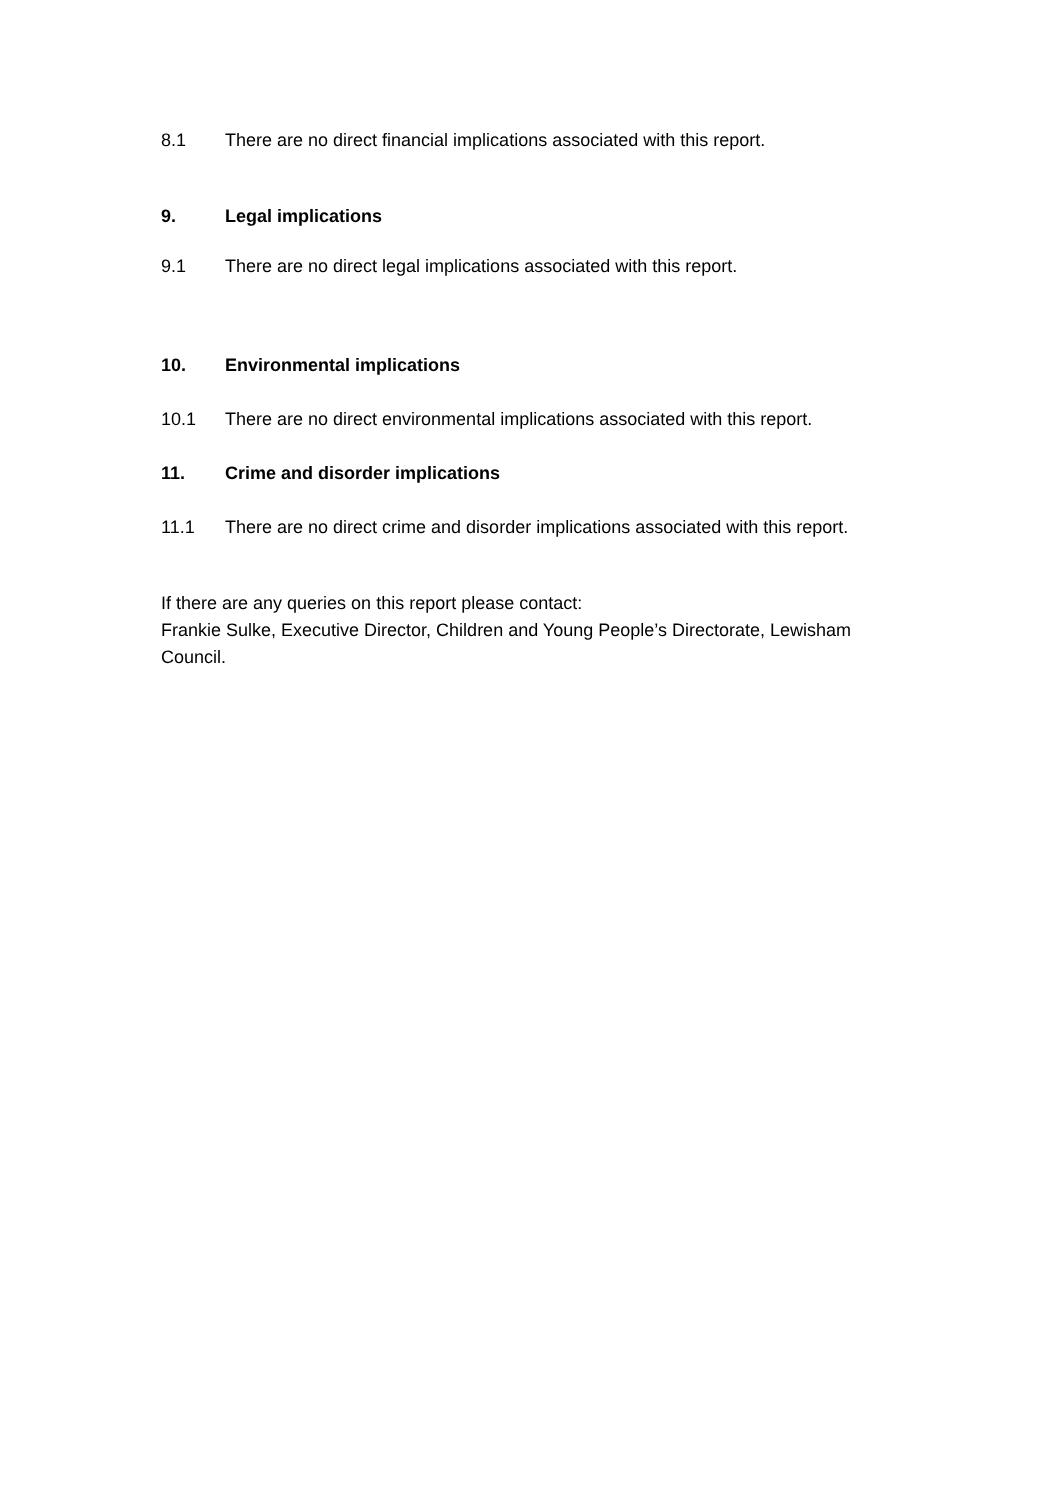8.1 There are no direct financial implications associated with this report.
9. Legal implications
9.1 There are no direct legal implications associated with this report.
10. Environmental implications
10.1 There are no direct environmental implications associated with this report.
11. Crime and disorder implications
11.1 There are no direct crime and disorder implications associated with this report.
If there are any queries on this report please contact:
Frankie Sulke, Executive Director, Children and Young People’s Directorate, Lewisham Council.